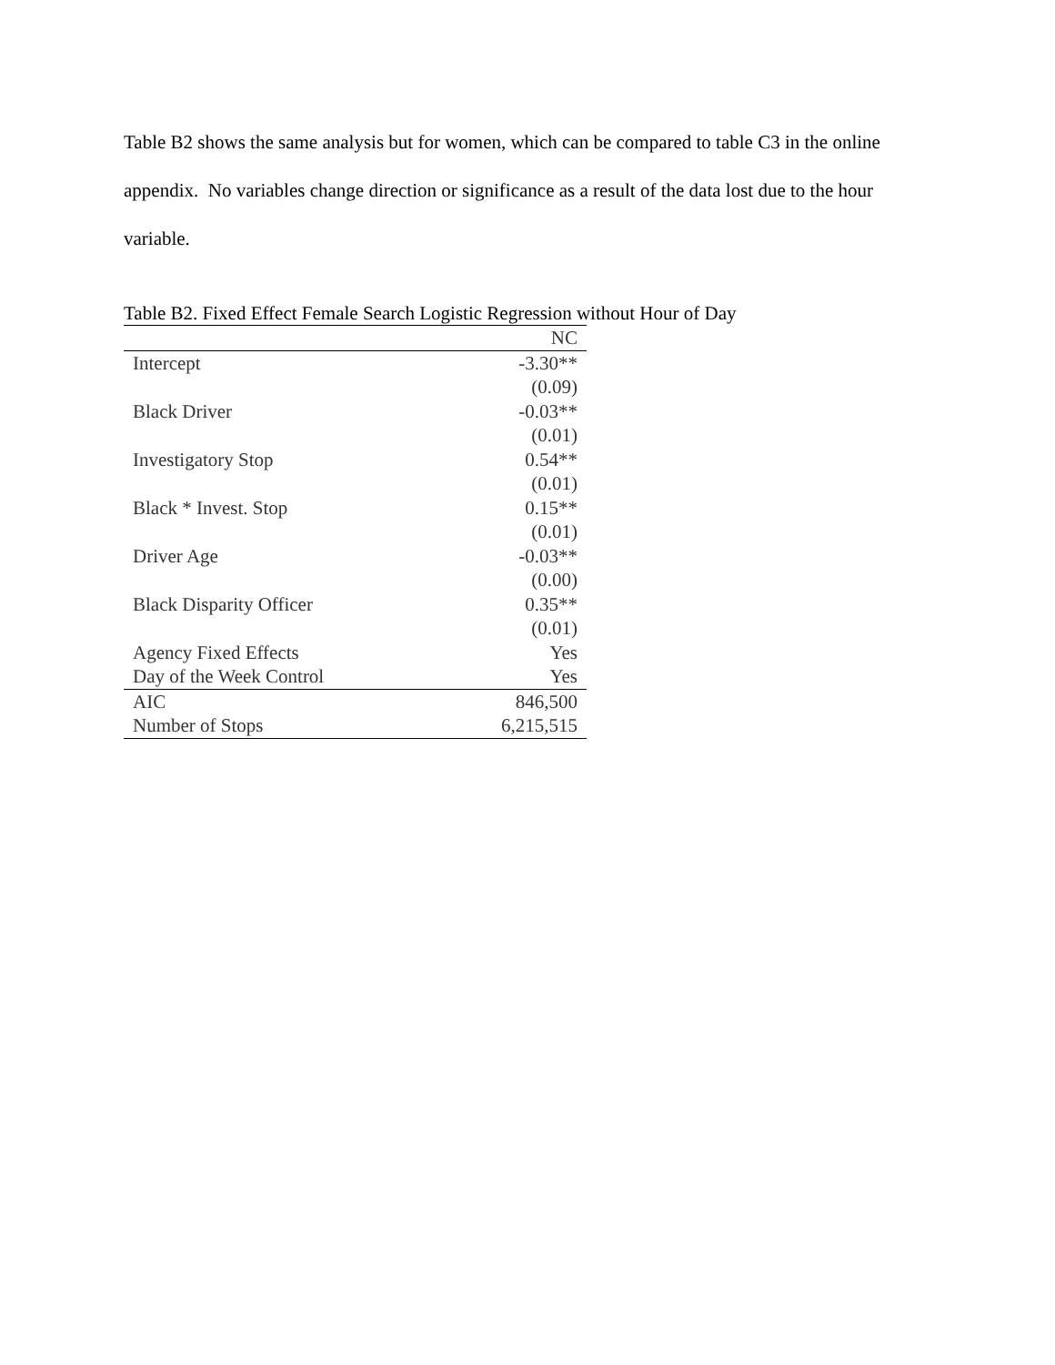Table B2 shows the same analysis but for women, which can be compared to table C3 in the online appendix. No variables change direction or significance as a result of the data lost due to the hour variable.
Table B2. Fixed Effect Female Search Logistic Regression without Hour of Day
| | NC |
| --- | --- |
| Intercept | -3.30** |
| | (0.09) |
| Black Driver | -0.03** |
| | (0.01) |
| Investigatory Stop | 0.54** |
| | (0.01) |
| Black * Invest. Stop | 0.15** |
| | (0.01) |
| Driver Age | -0.03** |
| | (0.00) |
| Black Disparity Officer | 0.35** |
| | (0.01) |
| Agency Fixed Effects | Yes |
| Day of the Week Control | Yes |
| AIC | 846,500 |
| Number of Stops | 6,215,515 |